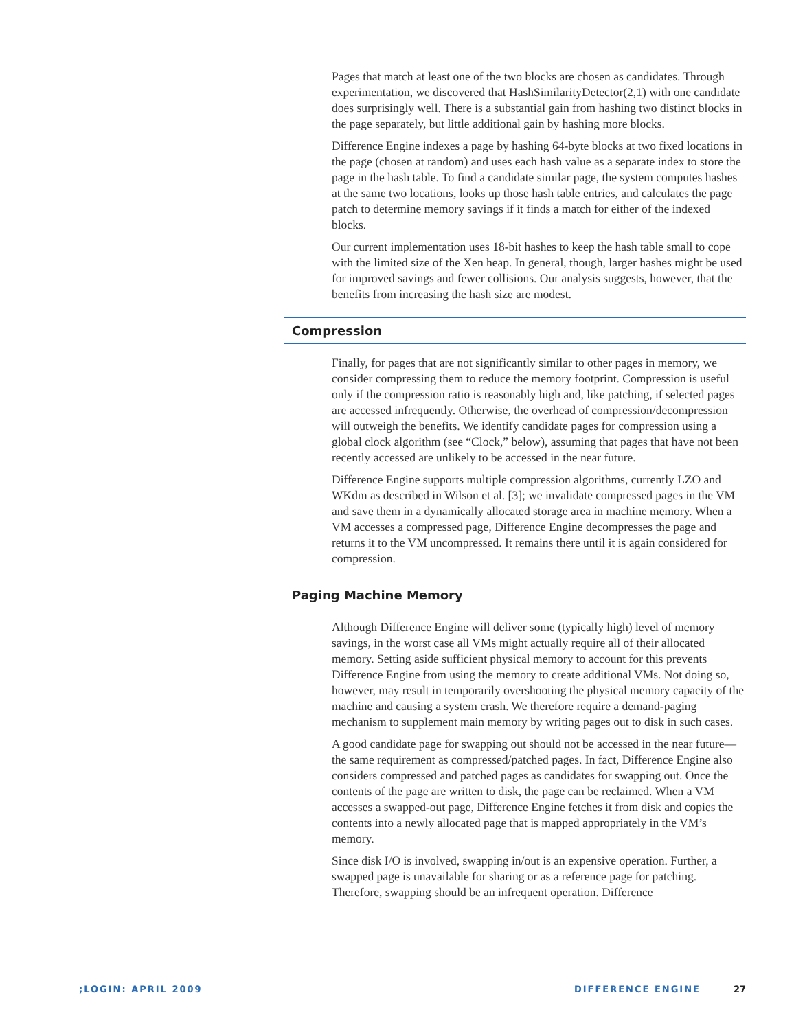Pages that match at least one of the two blocks are chosen as candidates. Through experimentation, we discovered that HashSimilarityDetector(2,1) with one candidate does surprisingly well. There is a substantial gain from hashing two distinct blocks in the page separately, but little additional gain by hashing more blocks.
Difference Engine indexes a page by hashing 64-byte blocks at two fixed locations in the page (chosen at random) and uses each hash value as a separate index to store the page in the hash table. To find a candidate similar page, the system computes hashes at the same two locations, looks up those hash table entries, and calculates the page patch to determine memory savings if it finds a match for either of the indexed blocks.
Our current implementation uses 18-bit hashes to keep the hash table small to cope with the limited size of the Xen heap. In general, though, larger hashes might be used for improved savings and fewer collisions. Our analysis suggests, however, that the benefits from increasing the hash size are modest.
Compression
Finally, for pages that are not significantly similar to other pages in memory, we consider compressing them to reduce the memory footprint. Compression is useful only if the compression ratio is reasonably high and, like patching, if selected pages are accessed infrequently. Otherwise, the overhead of compression/decompression will outweigh the benefits. We identify candidate pages for compression using a global clock algorithm (see “Clock,” below), assuming that pages that have not been recently accessed are unlikely to be accessed in the near future.
Difference Engine supports multiple compression algorithms, currently LZO and WKdm as described in Wilson et al. [3]; we invalidate compressed pages in the VM and save them in a dynamically allocated storage area in machine memory. When a VM accesses a compressed page, Difference Engine decompresses the page and returns it to the VM uncompressed. It remains there until it is again considered for compression.
Paging Machine Memory
Although Difference Engine will deliver some (typically high) level of memory savings, in the worst case all VMs might actually require all of their allocated memory. Setting aside sufficient physical memory to account for this prevents Difference Engine from using the memory to create additional VMs. Not doing so, however, may result in temporarily overshooting the physical memory capacity of the machine and causing a system crash. We therefore require a demand-paging mechanism to supplement main memory by writing pages out to disk in such cases.
A good candidate page for swapping out should not be accessed in the near future—the same requirement as compressed/patched pages. In fact, Difference Engine also considers compressed and patched pages as candidates for swapping out. Once the contents of the page are written to disk, the page can be reclaimed. When a VM accesses a swapped-out page, Difference Engine fetches it from disk and copies the contents into a newly allocated page that is mapped appropriately in the VM’s memory.
Since disk I/O is involved, swapping in/out is an expensive operation. Further, a swapped page is unavailable for sharing or as a reference page for patching. Therefore, swapping should be an infrequent operation. Difference
;LOGIN: APRIL 2009 DIFFERENCE ENGINE 27